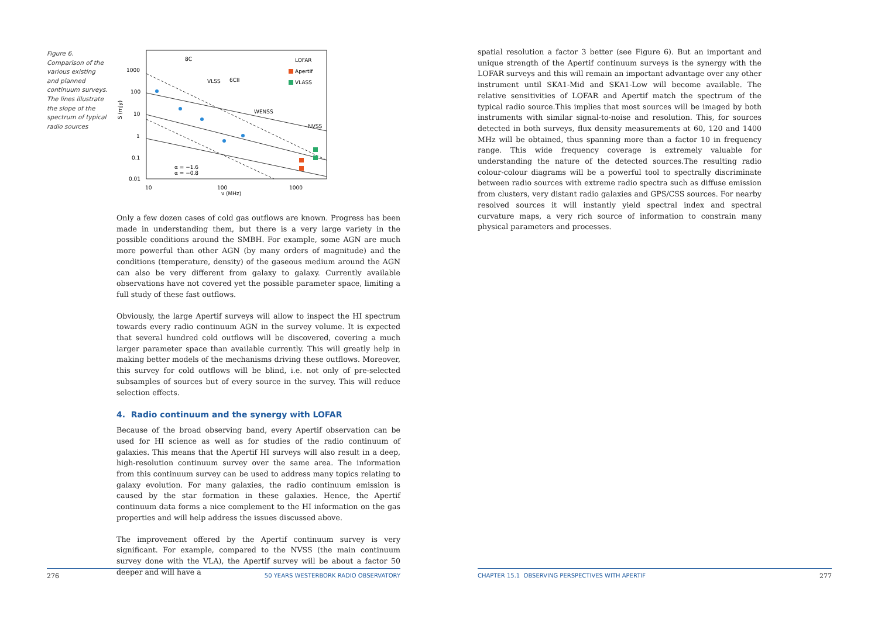Figure 6. Comparison of the various existing and planned continuum surveys. The lines illustrate the slope of the spectrum of typical radio sources
1000
100
10
1
0.1
0.01
10
100
1000
ν (MHz)
S (mJy)
8C
VLSS
6CII
WENSS
NVSS
LOFAR
Apertif
VLASS
α = −1.6
α = −0.8
Only a few dozen cases of cold gas outflows are known. Progress has been made in understanding them, but there is a very large variety in the possible conditions around the SMBH. For example, some AGN are much more powerful than other AGN (by many orders of magnitude) and the conditions (temperature, density) of the gaseous medium around the AGN can also be very different from galaxy to galaxy. Currently available observations have not covered yet the possible parameter space, limiting a full study of these fast outflows.
Obviously, the large Apertif surveys will allow to inspect the HI spectrum towards every radio continuum AGN in the survey volume. It is expected that several hundred cold outflows will be discovered, covering a much larger parameter space than available currently. This will greatly help in making better models of the mechanisms driving these outflows. Moreover, this survey for cold outflows will be blind, i.e. not only of pre-selected subsamples of sources but of every source in the survey. This will reduce selection effects.
4. Radio continuum and the synergy with LOFAR
Because of the broad observing band, every Apertif observation can be used for HI science as well as for studies of the radio continuum of galaxies. This means that the Apertif HI surveys will also result in a deep, high-resolution continuum survey over the same area. The information from this continuum survey can be used to address many topics relating to galaxy evolution. For many galaxies, the radio continuum emission is caused by the star formation in these galaxies. Hence, the Apertif continuum data forms a nice complement to the HI information on the gas properties and will help address the issues discussed above.
The improvement offered by the Apertif continuum survey is very significant. For example, compared to the NVSS (the main continuum survey done with the VLA), the Apertif survey will be about a factor 50 deeper and will have a
276 50 YEARS WESTERBORK RADIO OBSERVATORY
spatial resolution a factor 3 better (see Figure 6). But an important and unique strength of the Apertif continuum surveys is the synergy with the LOFAR surveys and this will remain an important advantage over any other instrument until SKA1-Mid and SKA1-Low will become available. The relative sensitivities of LOFAR and Apertif match the spectrum of the typical radio source.This implies that most sources will be imaged by both instruments with similar signal-to-noise and resolution. This, for sources detected in both surveys, flux density measurements at 60, 120 and 1400 MHz will be obtained, thus spanning more than a factor 10 in frequency range. This wide frequency coverage is extremely valuable for understanding the nature of the detected sources.The resulting radio colour-colour diagrams will be a powerful tool to spectrally discriminate between radio sources with extreme radio spectra such as diffuse emission from clusters, very distant radio galaxies and GPS/CSS sources. For nearby resolved sources it will instantly yield spectral index and spectral curvature maps, a very rich source of information to constrain many physical parameters and processes.
CHAPTER 15.1 OBSERVING PERSPECTIVES WITH APERTIF 277